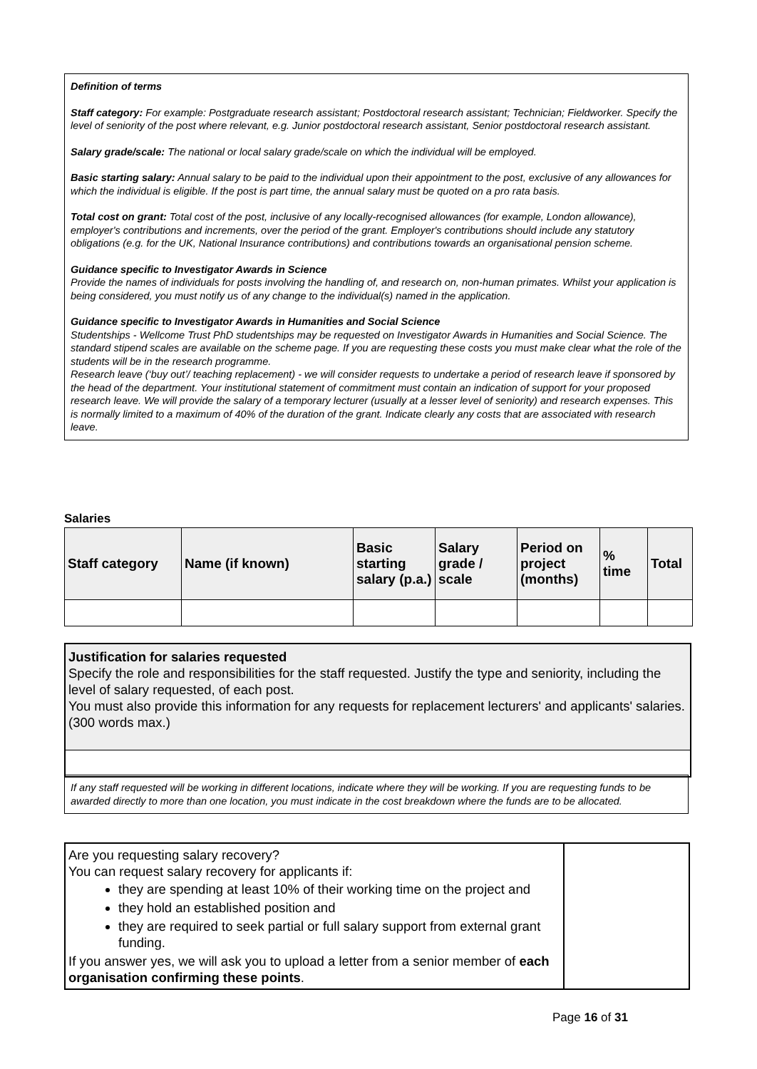Definition of terms
Staff category: For example: Postgraduate research assistant; Postdoctoral research assistant; Technician; Fieldworker. Specify the level of seniority of the post where relevant, e.g. Junior postdoctoral research assistant, Senior postdoctoral research assistant.
Salary grade/scale: The national or local salary grade/scale on which the individual will be employed.
Basic starting salary: Annual salary to be paid to the individual upon their appointment to the post, exclusive of any allowances for which the individual is eligible. If the post is part time, the annual salary must be quoted on a pro rata basis.
Total cost on grant: Total cost of the post, inclusive of any locally-recognised allowances (for example, London allowance), employer's contributions and increments, over the period of the grant. Employer's contributions should include any statutory obligations (e.g. for the UK, National Insurance contributions) and contributions towards an organisational pension scheme.
Guidance specific to Investigator Awards in Science
Provide the names of individuals for posts involving the handling of, and research on, non-human primates. Whilst your application is being considered, you must notify us of any change to the individual(s) named in the application.
Guidance specific to Investigator Awards in Humanities and Social Science
Studentships - Wellcome Trust PhD studentships may be requested on Investigator Awards in Humanities and Social Science. The standard stipend scales are available on the scheme page. If you are requesting these costs you must make clear what the role of the students will be in the research programme.
Research leave (‘buy out’/ teaching replacement) - we will consider requests to undertake a period of research leave if sponsored by the head of the department. Your institutional statement of commitment must contain an indication of support for your proposed research leave. We will provide the salary of a temporary lecturer (usually at a lesser level of seniority) and research expenses. This is normally limited to a maximum of 40% of the duration of the grant. Indicate clearly any costs that are associated with research leave.
Salaries
| Staff category | Name (if known) | Basic starting salary (p.a.) | Salary grade / scale | Period on project (months) | % time | Total |
| --- | --- | --- | --- | --- | --- | --- |
Justification for salaries requested
Specify the role and responsibilities for the staff requested. Justify the type and seniority, including the level of salary requested, of each post.
You must also provide this information for any requests for replacement lecturers' and applicants' salaries.
(300 words max.)
If any staff requested will be working in different locations, indicate where they will be working. If you are requesting funds to be awarded directly to more than one location, you must indicate in the cost breakdown where the funds are to be allocated.
| Are you requesting salary recovery? You can request salary recovery for applicants if: they are spending at least 10% of their working time on the project and they hold an established position and they are required to seek partial or full salary support from external grant funding. If you answer yes, we will ask you to upload a letter from a senior member of each organisation confirming these points . | |
Page 16 of 31